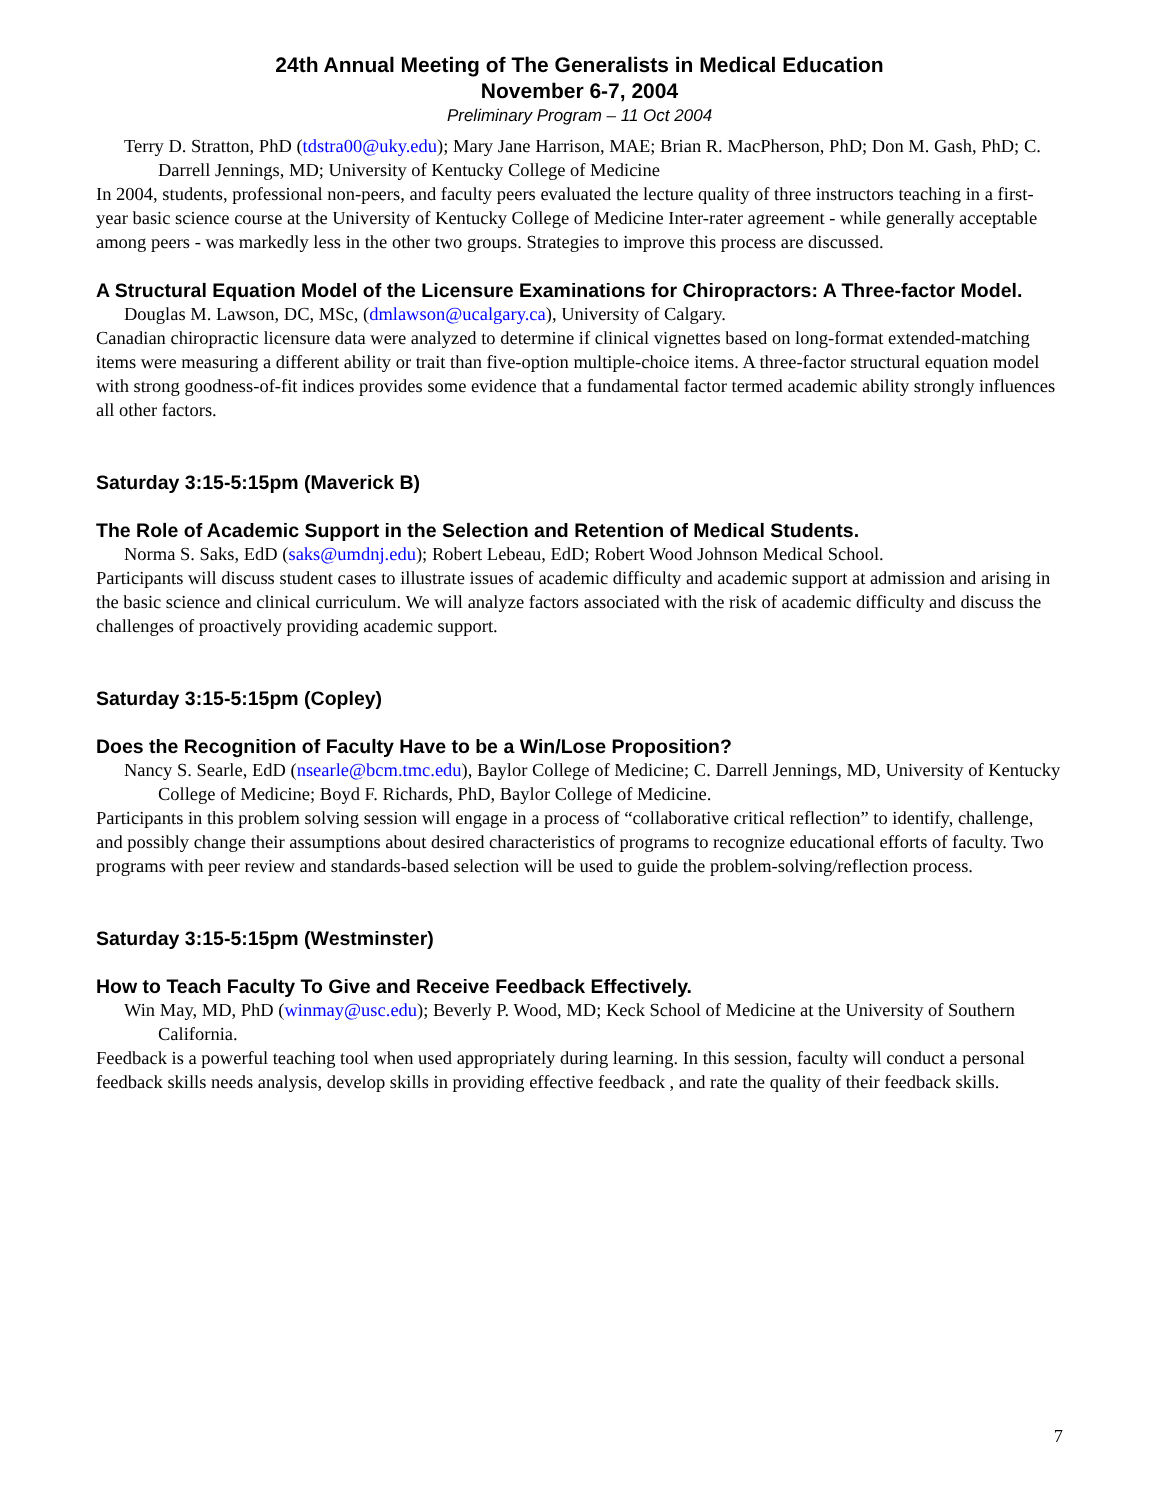24th Annual Meeting of The Generalists in Medical Education
November 6-7, 2004
Preliminary Program – 11 Oct 2004
Terry D. Stratton, PhD (tdstra00@uky.edu); Mary Jane Harrison, MAE; Brian R. MacPherson, PhD; Don M. Gash, PhD; C. Darrell Jennings, MD; University of Kentucky College of Medicine
In 2004, students, professional non-peers, and faculty peers evaluated the lecture quality of three instructors teaching in a first-year basic science course at the University of Kentucky College of Medicine Inter-rater agreement - while generally acceptable among peers - was markedly less in the other two groups. Strategies to improve this process are discussed.
A Structural Equation Model of the Licensure Examinations for Chiropractors: A Three-factor Model.
Douglas M. Lawson, DC, MSc, (dmlawson@ucalgary.ca), University of Calgary.
Canadian chiropractic licensure data were analyzed to determine if clinical vignettes based on long-format extended-matching items were measuring a different ability or trait than five-option multiple-choice items. A three-factor structural equation model with strong goodness-of-fit indices provides some evidence that a fundamental factor termed academic ability strongly influences all other factors.
Saturday 3:15-5:15pm (Maverick B)
The Role of Academic Support in the Selection and Retention of Medical Students.
Norma S. Saks, EdD (saks@umdnj.edu); Robert Lebeau, EdD; Robert Wood Johnson Medical School.
Participants will discuss student cases to illustrate issues of academic difficulty and academic support at admission and arising in the basic science and clinical curriculum. We will analyze factors associated with the risk of academic difficulty and discuss the challenges of proactively providing academic support.
Saturday 3:15-5:15pm (Copley)
Does the Recognition of Faculty Have to be a Win/Lose Proposition?
Nancy S. Searle, EdD (nsearle@bcm.tmc.edu), Baylor College of Medicine; C. Darrell Jennings, MD, University of Kentucky College of Medicine; Boyd F. Richards, PhD, Baylor College of Medicine.
Participants in this problem solving session will engage in a process of “collaborative critical reflection” to identify, challenge, and possibly change their assumptions about desired characteristics of programs to recognize educational efforts of faculty. Two programs with peer review and standards-based selection will be used to guide the problem-solving/reflection process.
Saturday 3:15-5:15pm (Westminster)
How to Teach Faculty To Give and Receive Feedback Effectively.
Win May, MD, PhD (winmay@usc.edu); Beverly P. Wood, MD; Keck School of Medicine at the University of Southern California.
Feedback is a powerful teaching tool when used appropriately during learning. In this session, faculty will conduct a personal feedback skills needs analysis, develop skills in providing effective feedback , and rate the quality of their feedback skills.
7